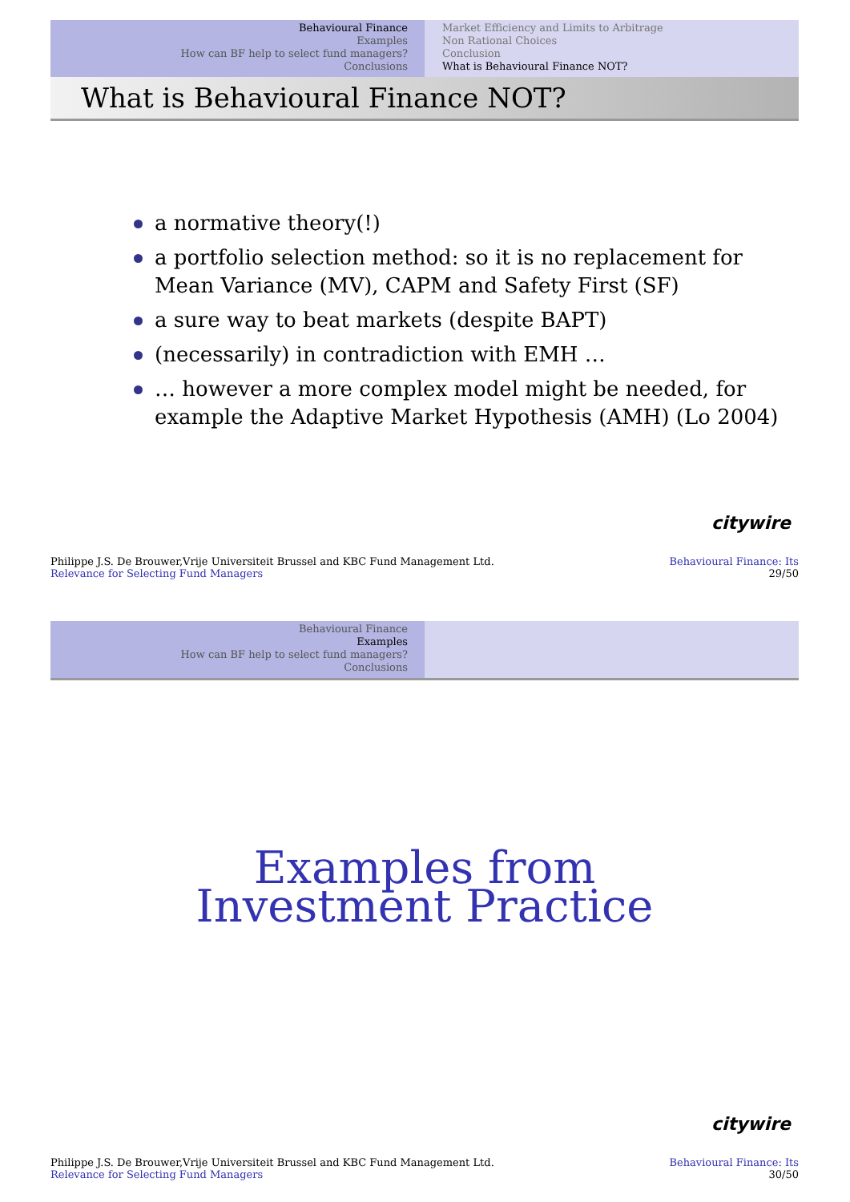Behavioural Finance
Examples
How can BF help to select fund managers?
Conclusions
Market Efficiency and Limits to Arbitrage
Non Rational Choices
Conclusion
What is Behavioural Finance NOT?
What is Behavioural Finance NOT?
a normative theory(!)
a portfolio selection method: so it is no replacement for Mean Variance (MV), CAPM and Safety First (SF)
a sure way to beat markets (despite BAPT)
(necessarily) in contradiction with EMH …
… however a more complex model might be needed, for example the Adaptive Market Hypothesis (AMH) (Lo 2004)
citywire
Philippe J.S. De Brouwer,Vrije Universiteit Brussel and KBC Fund Management Ltd.
Relevance for Selecting Fund Managers
Behavioural Finance: Its
29/50
Behavioural Finance
Examples
How can BF help to select fund managers?
Conclusions
Examples from
Investment Practice
citywire
Philippe J.S. De Brouwer,Vrije Universiteit Brussel and KBC Fund Management Ltd.
Relevance for Selecting Fund Managers
Behavioural Finance: Its
30/50